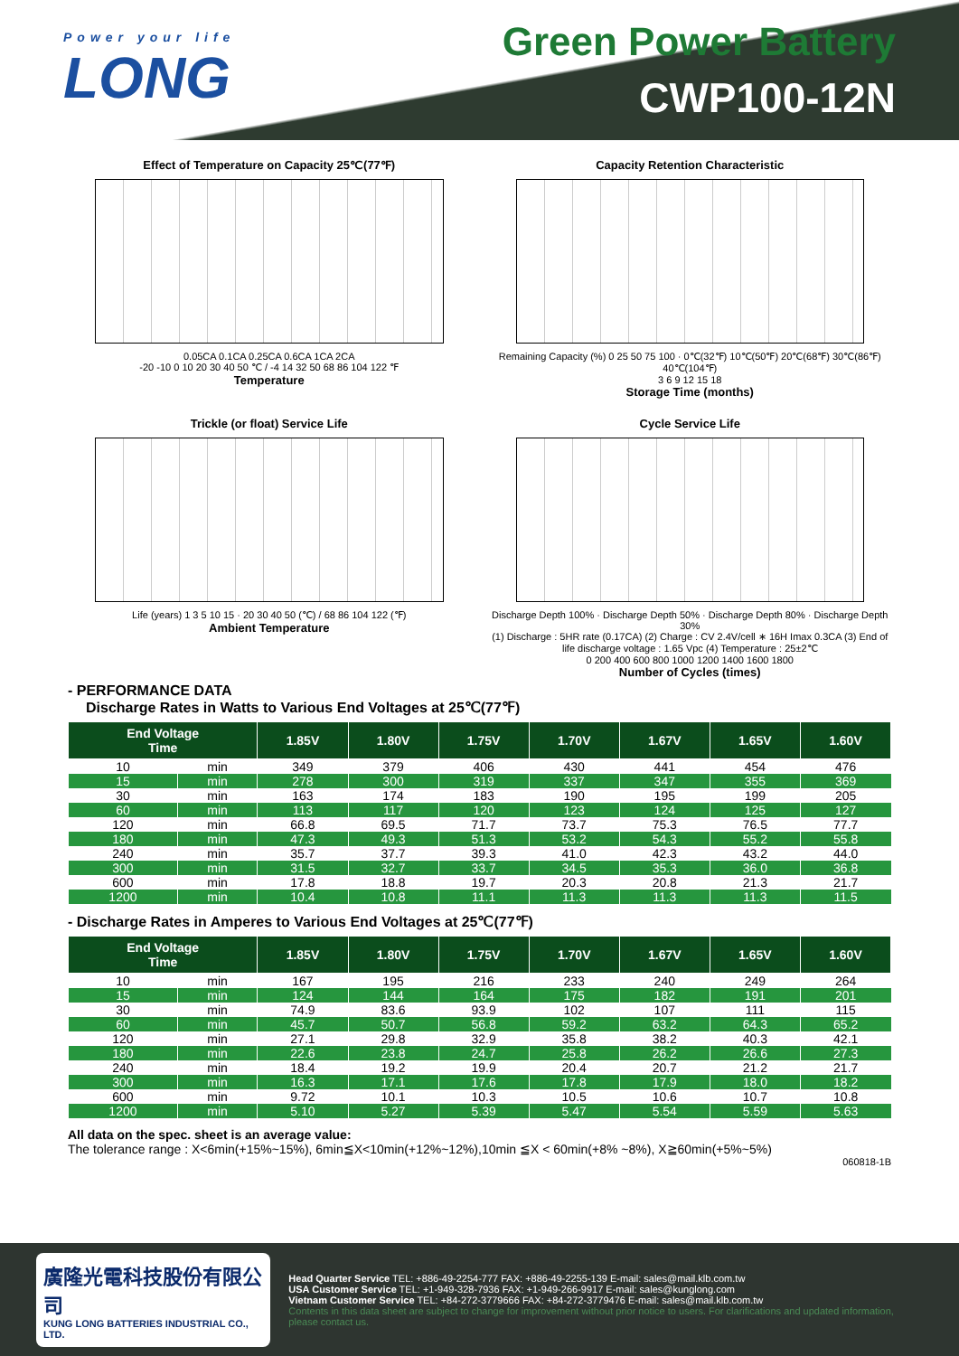Power your life
LONG
Green Power Battery
CWP100-12N
Effect of Temperature on Capacity 25℃(77℉)
0.05CA 0.1CA 0.25CA 0.6CA 1CA 2CA
-20 -10 0 10 20 30 40 50 ℃ / -4 14 32 50 68 86 104 122 ℉
Temperature
Capacity Retention Characteristic
Remaining Capacity (%) 0 25 50 75 100 · 0℃(32℉) 10℃(50℉) 20℃(68℉) 30℃(86℉) 40℃(104℉)
3 6 9 12 15 18
Storage Time (months)
Trickle (or float) Service Life
Life (years) 1 3 5 10 15 · 20 30 40 50 (℃) / 68 86 104 122 (℉)
Ambient Temperature
Cycle Service Life
Discharge Depth 100% · Discharge Depth 50% · Discharge Depth 80% · Discharge Depth 30%
(1) Discharge : 5HR rate (0.17CA) (2) Charge : CV 2.4V/cell ∗ 16H Imax 0.3CA (3) End of life discharge voltage : 1.65 Vpc (4) Temperature : 25±2℃
0 200 400 600 800 1000 1200 1400 1600 1800
Number of Cycles (times)
- PERFORMANCE DATA
Discharge Rates in Watts to Various End Voltages at 25℃(77℉)
| End Voltage Time | | 1.85V | 1.80V | 1.75V | 1.70V | 1.67V | 1.65V | 1.60V |
| --- | --- | --- | --- | --- | --- | --- | --- | --- |
| 10 | min | 349 | 379 | 406 | 430 | 441 | 454 | 476 |
| 15 | min | 278 | 300 | 319 | 337 | 347 | 355 | 369 |
| 30 | min | 163 | 174 | 183 | 190 | 195 | 199 | 205 |
| 60 | min | 113 | 117 | 120 | 123 | 124 | 125 | 127 |
| 120 | min | 66.8 | 69.5 | 71.7 | 73.7 | 75.3 | 76.5 | 77.7 |
| 180 | min | 47.3 | 49.3 | 51.3 | 53.2 | 54.3 | 55.2 | 55.8 |
| 240 | min | 35.7 | 37.7 | 39.3 | 41.0 | 42.3 | 43.2 | 44.0 |
| 300 | min | 31.5 | 32.7 | 33.7 | 34.5 | 35.3 | 36.0 | 36.8 |
| 600 | min | 17.8 | 18.8 | 19.7 | 20.3 | 20.8 | 21.3 | 21.7 |
| 1200 | min | 10.4 | 10.8 | 11.1 | 11.3 | 11.3 | 11.3 | 11.5 |
- Discharge Rates in Amperes to Various End Voltages at 25℃(77℉)
| End Voltage Time | | 1.85V | 1.80V | 1.75V | 1.70V | 1.67V | 1.65V | 1.60V |
| --- | --- | --- | --- | --- | --- | --- | --- | --- |
| 10 | min | 167 | 195 | 216 | 233 | 240 | 249 | 264 |
| 15 | min | 124 | 144 | 164 | 175 | 182 | 191 | 201 |
| 30 | min | 74.9 | 83.6 | 93.9 | 102 | 107 | 111 | 115 |
| 60 | min | 45.7 | 50.7 | 56.8 | 59.2 | 63.2 | 64.3 | 65.2 |
| 120 | min | 27.1 | 29.8 | 32.9 | 35.8 | 38.2 | 40.3 | 42.1 |
| 180 | min | 22.6 | 23.8 | 24.7 | 25.8 | 26.2 | 26.6 | 27.3 |
| 240 | min | 18.4 | 19.2 | 19.9 | 20.4 | 20.7 | 21.2 | 21.7 |
| 300 | min | 16.3 | 17.1 | 17.6 | 17.8 | 17.9 | 18.0 | 18.2 |
| 600 | min | 9.72 | 10.1 | 10.3 | 10.5 | 10.6 | 10.7 | 10.8 |
| 1200 | min | 5.10 | 5.27 | 5.39 | 5.47 | 5.54 | 5.59 | 5.63 |
All data on the spec. sheet is an average value:
The tolerance range : X<6min(+15%~15%), 6min≦X<10min(+12%~12%),10min ≦X < 60min(+8% ~8%), X≧60min(+5%~5%)
060818-1B
廣隆光電科技股份有限公司
KUNG LONG BATTERIES INDUSTRIAL CO., LTD.
Head Quarter Service TEL: +886-49-2254-777 FAX: +886-49-2255-139 E-mail: sales@mail.klb.com.tw
USA Customer Service TEL: +1-949-328-7936 FAX: +1-949-266-9917 E-mail: sales@kunglong.com
Vietnam Customer Service TEL: +84-272-3779666 FAX: +84-272-3779476 E-mail: sales@mail.klb.com.tw
Contents in this data sheet are subject to change for improvement without prior notice to users. For clarifications and updated information, please contact us.